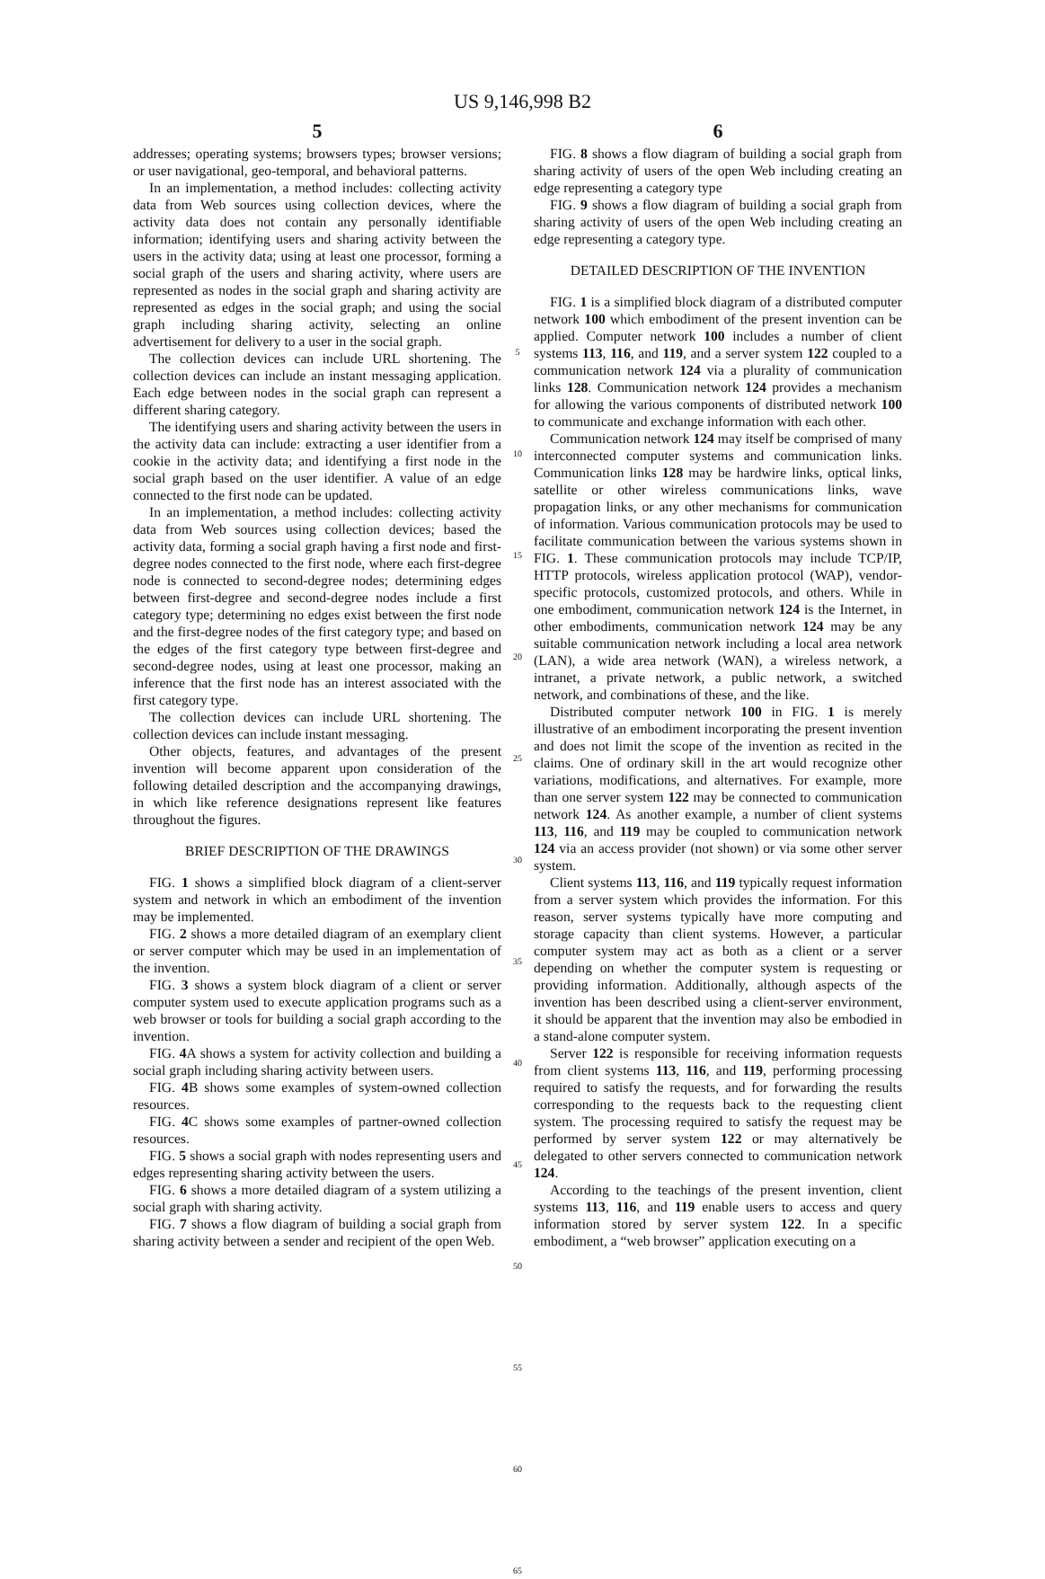US 9,146,998 B2
5
addresses; operating systems; browsers types; browser versions; or user navigational, geo-temporal, and behavioral patterns.
In an implementation, a method includes: collecting activity data from Web sources using collection devices, where the activity data does not contain any personally identifiable information; identifying users and sharing activity between the users in the activity data; using at least one processor, forming a social graph of the users and sharing activity, where users are represented as nodes in the social graph and sharing activity are represented as edges in the social graph; and using the social graph including sharing activity, selecting an online advertisement for delivery to a user in the social graph.
The collection devices can include URL shortening. The collection devices can include an instant messaging application. Each edge between nodes in the social graph can represent a different sharing category.
The identifying users and sharing activity between the users in the activity data can include: extracting a user identifier from a cookie in the activity data; and identifying a first node in the social graph based on the user identifier. A value of an edge connected to the first node can be updated.
In an implementation, a method includes: collecting activity data from Web sources using collection devices; based the activity data, forming a social graph having a first node and first-degree nodes connected to the first node, where each first-degree node is connected to second-degree nodes; determining edges between first-degree and second-degree nodes include a first category type; determining no edges exist between the first node and the first-degree nodes of the first category type; and based on the edges of the first category type between first-degree and second-degree nodes, using at least one processor, making an inference that the first node has an interest associated with the first category type.
The collection devices can include URL shortening. The collection devices can include instant messaging.
Other objects, features, and advantages of the present invention will become apparent upon consideration of the following detailed description and the accompanying drawings, in which like reference designations represent like features throughout the figures.
BRIEF DESCRIPTION OF THE DRAWINGS
FIG. 1 shows a simplified block diagram of a client-server system and network in which an embodiment of the invention may be implemented.
FIG. 2 shows a more detailed diagram of an exemplary client or server computer which may be used in an implementation of the invention.
FIG. 3 shows a system block diagram of a client or server computer system used to execute application programs such as a web browser or tools for building a social graph according to the invention.
FIG. 4 A shows a system for activity collection and building a social graph including sharing activity between users.
FIG. 4 B shows some examples of system-owned collection resources.
FIG. 4 C shows some examples of partner-owned collection resources.
FIG. 5 shows a social graph with nodes representing users and edges representing sharing activity between the users.
FIG. 6 shows a more detailed diagram of a system utilizing a social graph with sharing activity.
FIG. 7 shows a flow diagram of building a social graph from sharing activity between a sender and recipient of the open Web.
5
10
15
20
25
30
35
40
45
50
55
60
65
6
FIG. 8 shows a flow diagram of building a social graph from sharing activity of users of the open Web including creating an edge representing a category type
FIG. 9 shows a flow diagram of building a social graph from sharing activity of users of the open Web including creating an edge representing a category type.
DETAILED DESCRIPTION OF THE INVENTION
FIG. 1 is a simplified block diagram of a distributed computer network 100 which embodiment of the present invention can be applied. Computer network 100 includes a number of client systems 113, 116, and 119, and a server system 122 coupled to a communication network 124 via a plurality of communication links 128. Communication network 124 provides a mechanism for allowing the various components of distributed network 100 to communicate and exchange information with each other.
Communication network 124 may itself be comprised of many interconnected computer systems and communication links. Communication links 128 may be hardwire links, optical links, satellite or other wireless communications links, wave propagation links, or any other mechanisms for communication of information. Various communication protocols may be used to facilitate communication between the various systems shown in FIG. 1. These communication protocols may include TCP/IP, HTTP protocols, wireless application protocol (WAP), vendor-specific protocols, customized protocols, and others. While in one embodiment, communication network 124 is the Internet, in other embodiments, communication network 124 may be any suitable communication network including a local area network (LAN), a wide area network (WAN), a wireless network, a intranet, a private network, a public network, a switched network, and combinations of these, and the like.
Distributed computer network 100 in FIG. 1 is merely illustrative of an embodiment incorporating the present invention and does not limit the scope of the invention as recited in the claims. One of ordinary skill in the art would recognize other variations, modifications, and alternatives. For example, more than one server system 122 may be connected to communication network 124. As another example, a number of client systems 113, 116, and 119 may be coupled to communication network 124 via an access provider (not shown) or via some other server system.
Client systems 113, 116, and 119 typically request information from a server system which provides the information. For this reason, server systems typically have more computing and storage capacity than client systems. However, a particular computer system may act as both as a client or a server depending on whether the computer system is requesting or providing information. Additionally, although aspects of the invention has been described using a client-server environment, it should be apparent that the invention may also be embodied in a stand-alone computer system.
Server 122 is responsible for receiving information requests from client systems 113, 116, and 119, performing processing required to satisfy the requests, and for forwarding the results corresponding to the requests back to the requesting client system. The processing required to satisfy the request may be performed by server system 122 or may alternatively be delegated to other servers connected to communication network 124.
According to the teachings of the present invention, client systems 113, 116, and 119 enable users to access and query information stored by server system 122. In a specific embodiment, a “web browser” application executing on a